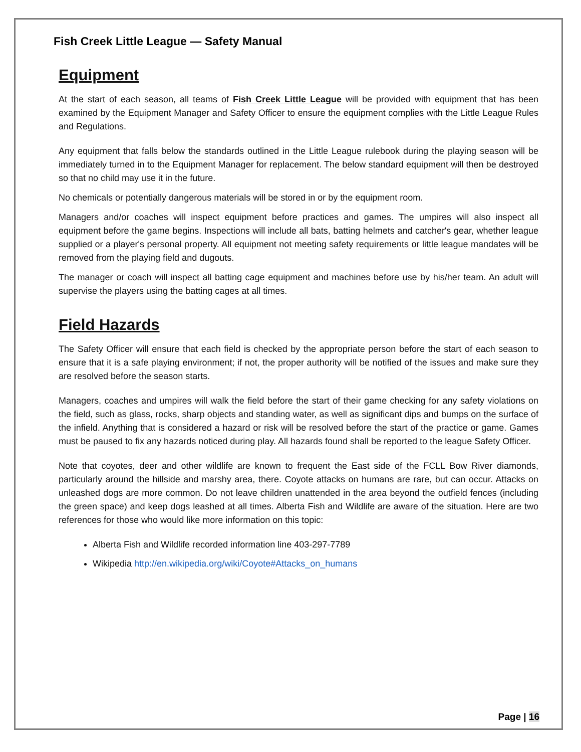Fish Creek Little League — Safety Manual
Equipment
At the start of each season, all teams of Fish Creek Little League will be provided with equipment that has been examined by the Equipment Manager and Safety Officer to ensure the equipment complies with the Little League Rules and Regulations.
Any equipment that falls below the standards outlined in the Little League rulebook during the playing season will be immediately turned in to the Equipment Manager for replacement. The below standard equipment will then be destroyed so that no child may use it in the future.
No chemicals or potentially dangerous materials will be stored in or by the equipment room.
Managers and/or coaches will inspect equipment before practices and games. The umpires will also inspect all equipment before the game begins. Inspections will include all bats, batting helmets and catcher's gear, whether league supplied or a player's personal property. All equipment not meeting safety requirements or little league mandates will be removed from the playing field and dugouts.
The manager or coach will inspect all batting cage equipment and machines before use by his/her team. An adult will supervise the players using the batting cages at all times.
Field Hazards
The Safety Officer will ensure that each field is checked by the appropriate person before the start of each season to ensure that it is a safe playing environment; if not, the proper authority will be notified of the issues and make sure they are resolved before the season starts.
Managers, coaches and umpires will walk the field before the start of their game checking for any safety violations on the field, such as glass, rocks, sharp objects and standing water, as well as significant dips and bumps on the surface of the infield. Anything that is considered a hazard or risk will be resolved before the start of the practice or game. Games must be paused to fix any hazards noticed during play. All hazards found shall be reported to the league Safety Officer.
Note that coyotes, deer and other wildlife are known to frequent the East side of the FCLL Bow River diamonds, particularly around the hillside and marshy area, there. Coyote attacks on humans are rare, but can occur. Attacks on unleashed dogs are more common. Do not leave children unattended in the area beyond the outfield fences (including the green space) and keep dogs leashed at all times. Alberta Fish and Wildlife are aware of the situation. Here are two references for those who would like more information on this topic:
Alberta Fish and Wildlife recorded information line 403-297-7789
Wikipedia http://en.wikipedia.org/wiki/Coyote#Attacks_on_humans
Page | 16